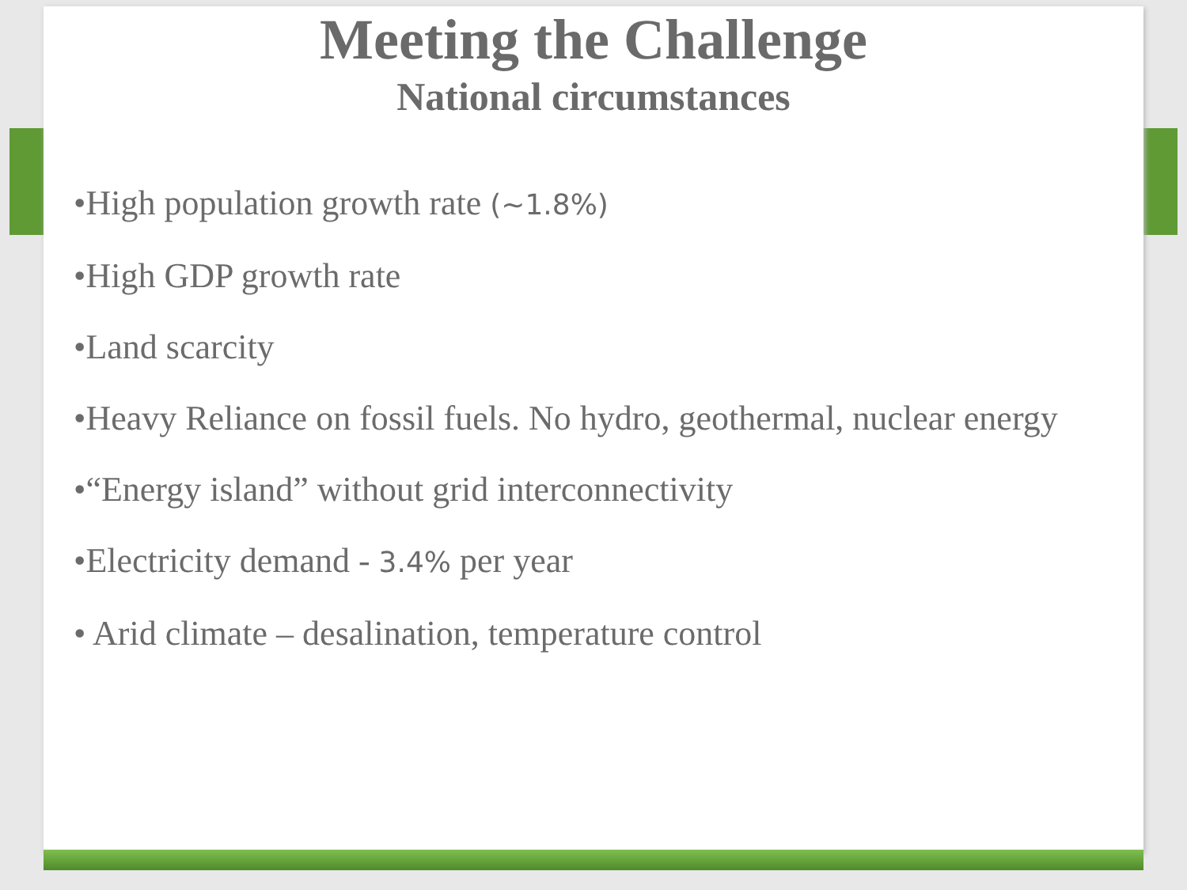Meeting the Challenge
National circumstances
•High population growth rate (~1.8%)
•High GDP growth rate
•Land scarcity
•Heavy Reliance on fossil fuels. No hydro, geothermal, nuclear energy
•“Energy island” without grid interconnectivity
•Electricity demand - 3.4% per year
• Arid climate – desalination, temperature control